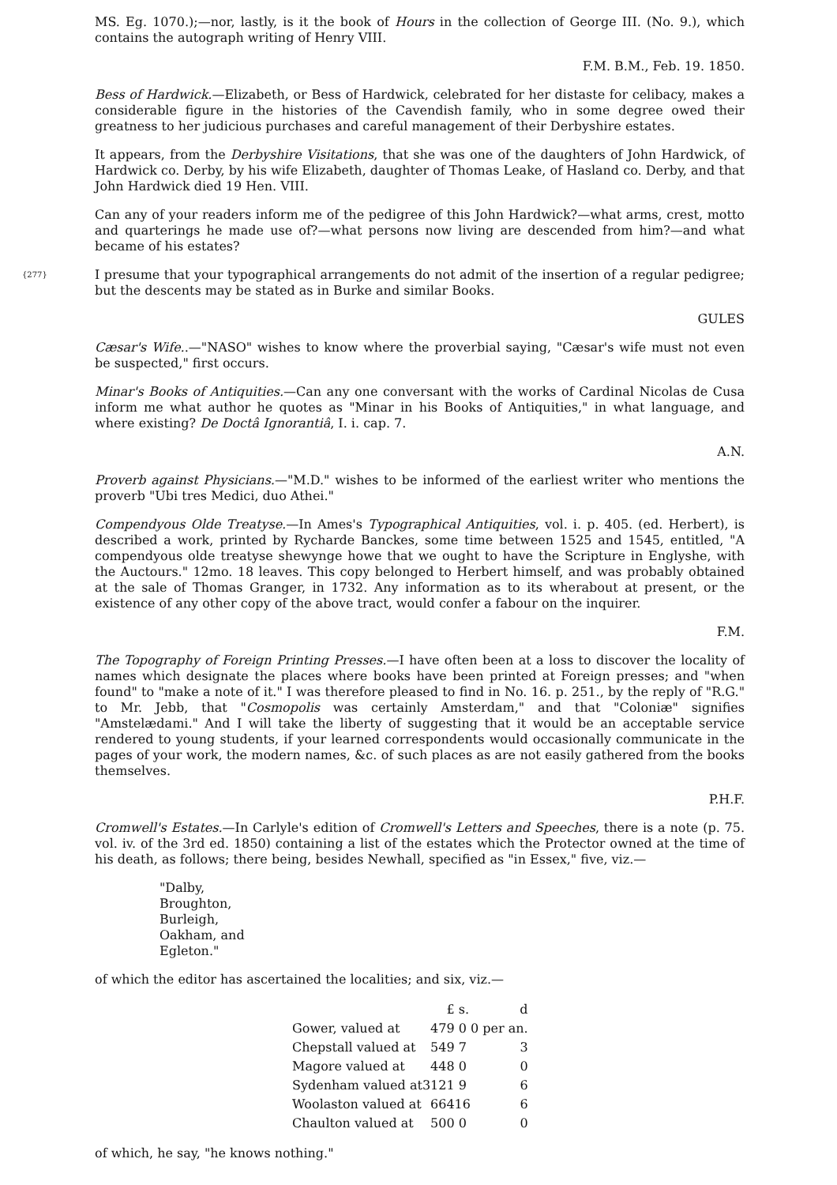MS. Eg. 1070.);—nor, lastly, is it the book of Hours in the collection of George III. (No. 9.), which contains the autograph writing of Henry VIII.
F.M. B.M., Feb. 19. 1850.
Bess of Hardwick.—Elizabeth, or Bess of Hardwick, celebrated for her distaste for celibacy, makes a considerable figure in the histories of the Cavendish family, who in some degree owed their greatness to her judicious purchases and careful management of their Derbyshire estates.
It appears, from the Derbyshire Visitations, that she was one of the daughters of John Hardwick, of Hardwick co. Derby, by his wife Elizabeth, daughter of Thomas Leake, of Hasland co. Derby, and that John Hardwick died 19 Hen. VIII.
Can any of your readers inform me of the pedigree of this John Hardwick?—what arms, crest, motto and quarterings he made use of?—what persons now living are descended from him?—and what became of his estates?
{277} I presume that your typographical arrangements do not admit of the insertion of a regular pedigree; but the descents may be stated as in Burke and similar Books.
GULES
Cæsar's Wife..—"NASO" wishes to know where the proverbial saying, "Cæsar's wife must not even be suspected," first occurs.
Minar's Books of Antiquities.—Can any one conversant with the works of Cardinal Nicolas de Cusa inform me what author he quotes as "Minar in his Books of Antiquities," in what language, and where existing? De Doctâ Ignorantiâ, I. i. cap. 7.
A.N.
Proverb against Physicians.—"M.D." wishes to be informed of the earliest writer who mentions the proverb "Ubi tres Medici, duo Athei."
Compendyous Olde Treatyse.—In Ames's Typographical Antiquities, vol. i. p. 405. (ed. Herbert), is described a work, printed by Rycharde Banckes, some time between 1525 and 1545, entitled, "A compendyous olde treatyse shewynge howe that we ought to have the Scripture in Englyshe, with the Auctours." 12mo. 18 leaves. This copy belonged to Herbert himself, and was probably obtained at the sale of Thomas Granger, in 1732. Any information as to its wherabout at present, or the existence of any other copy of the above tract, would confer a fabour on the inquirer.
F.M.
The Topography of Foreign Printing Presses.—I have often been at a loss to discover the locality of names which designate the places where books have been printed at Foreign presses; and "when found" to "make a note of it." I was therefore pleased to find in No. 16. p. 251., by the reply of "R.G." to Mr. Jebb, that "Cosmopolis was certainly Amsterdam," and that "Coloniæ" signifies "Amstelædami." And I will take the liberty of suggesting that it would be an acceptable service rendered to young students, if your learned correspondents would occasionally communicate in the pages of your work, the modern names, &c. of such places as are not easily gathered from the books themselves.
P.H.F.
Cromwell's Estates.—In Carlyle's edition of Cromwell's Letters and Speeches, there is a note (p. 75. vol. iv. of the 3rd ed. 1850) containing a list of the estates which the Protector owned at the time of his death, as follows; there being, besides Newhall, specified as "in Essex," five, viz.—
"Dalby,
Broughton,
Burleigh,
Oakham, and
Egleton."
of which the editor has ascertained the localities; and six, viz.—
| | £ | s. | d |
| Gower, valued at | 479 | 0 | 0 per an. |
| Chepstall valued at | 549 | 7 | 3 |
| Magore valued at | 448 | 0 | 0 |
| Sydenham valued at | 3121 | 9 | 6 |
| Woolaston valued at | 664 | 16 | 6 |
| Chaulton valued at | 500 | 0 | 0 |
of which, he say, "he knows nothing."